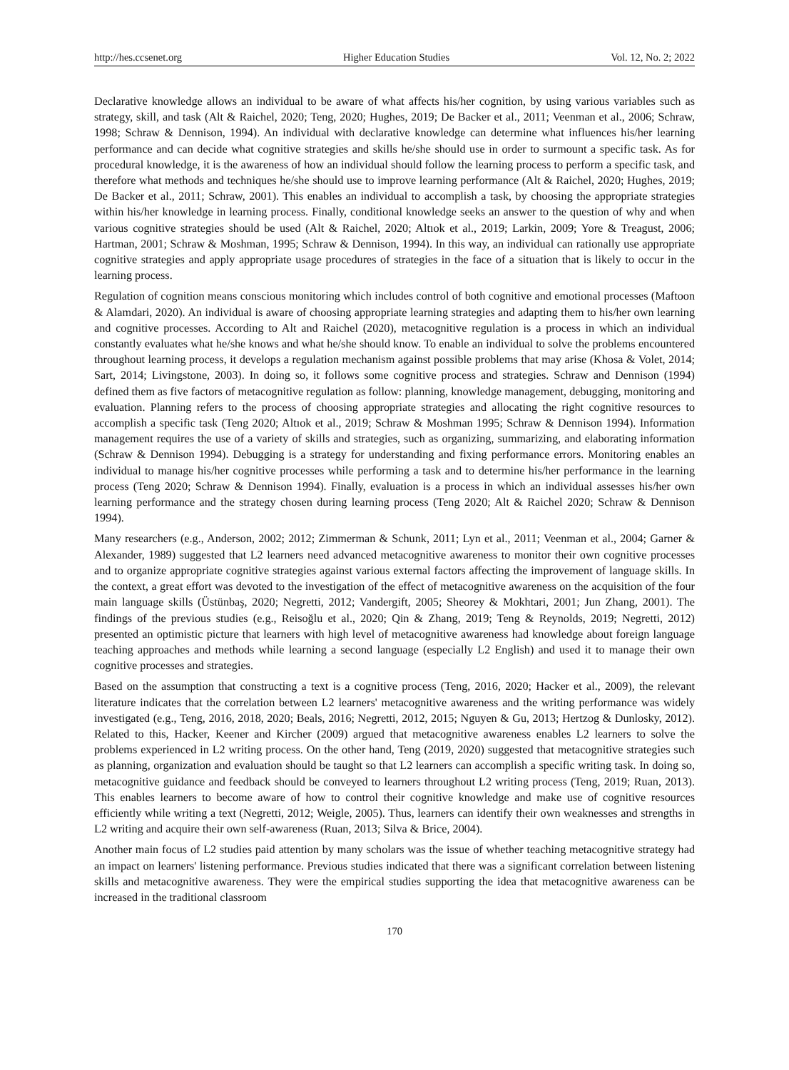http://hes.ccsenet.org Higher Education Studies Vol. 12, No. 2; 2022
Declarative knowledge allows an individual to be aware of what affects his/her cognition, by using various variables such as strategy, skill, and task (Alt & Raichel, 2020; Teng, 2020; Hughes, 2019; De Backer et al., 2011; Veenman et al., 2006; Schraw, 1998; Schraw & Dennison, 1994). An individual with declarative knowledge can determine what influences his/her learning performance and can decide what cognitive strategies and skills he/she should use in order to surmount a specific task. As for procedural knowledge, it is the awareness of how an individual should follow the learning process to perform a specific task, and therefore what methods and techniques he/she should use to improve learning performance (Alt & Raichel, 2020; Hughes, 2019; De Backer et al., 2011; Schraw, 2001). This enables an individual to accomplish a task, by choosing the appropriate strategies within his/her knowledge in learning process. Finally, conditional knowledge seeks an answer to the question of why and when various cognitive strategies should be used (Alt & Raichel, 2020; Altıok et al., 2019; Larkin, 2009; Yore & Treagust, 2006; Hartman, 2001; Schraw & Moshman, 1995; Schraw & Dennison, 1994). In this way, an individual can rationally use appropriate cognitive strategies and apply appropriate usage procedures of strategies in the face of a situation that is likely to occur in the learning process.
Regulation of cognition means conscious monitoring which includes control of both cognitive and emotional processes (Maftoon & Alamdari, 2020). An individual is aware of choosing appropriate learning strategies and adapting them to his/her own learning and cognitive processes. According to Alt and Raichel (2020), metacognitive regulation is a process in which an individual constantly evaluates what he/she knows and what he/she should know. To enable an individual to solve the problems encountered throughout learning process, it develops a regulation mechanism against possible problems that may arise (Khosa & Volet, 2014; Sart, 2014; Livingstone, 2003). In doing so, it follows some cognitive process and strategies. Schraw and Dennison (1994) defined them as five factors of metacognitive regulation as follow: planning, knowledge management, debugging, monitoring and evaluation. Planning refers to the process of choosing appropriate strategies and allocating the right cognitive resources to accomplish a specific task (Teng 2020; Altıok et al., 2019; Schraw & Moshman 1995; Schraw & Dennison 1994). Information management requires the use of a variety of skills and strategies, such as organizing, summarizing, and elaborating information (Schraw & Dennison 1994). Debugging is a strategy for understanding and fixing performance errors. Monitoring enables an individual to manage his/her cognitive processes while performing a task and to determine his/her performance in the learning process (Teng 2020; Schraw & Dennison 1994). Finally, evaluation is a process in which an individual assesses his/her own learning performance and the strategy chosen during learning process (Teng 2020; Alt & Raichel 2020; Schraw & Dennison 1994).
Many researchers (e.g., Anderson, 2002; 2012; Zimmerman & Schunk, 2011; Lyn et al., 2011; Veenman et al., 2004; Garner & Alexander, 1989) suggested that L2 learners need advanced metacognitive awareness to monitor their own cognitive processes and to organize appropriate cognitive strategies against various external factors affecting the improvement of language skills. In the context, a great effort was devoted to the investigation of the effect of metacognitive awareness on the acquisition of the four main language skills (Üstünbaş, 2020; Negretti, 2012; Vandergift, 2005; Sheorey & Mokhtari, 2001; Jun Zhang, 2001). The findings of the previous studies (e.g., Reisoğlu et al., 2020; Qin & Zhang, 2019; Teng & Reynolds, 2019; Negretti, 2012) presented an optimistic picture that learners with high level of metacognitive awareness had knowledge about foreign language teaching approaches and methods while learning a second language (especially L2 English) and used it to manage their own cognitive processes and strategies.
Based on the assumption that constructing a text is a cognitive process (Teng, 2016, 2020; Hacker et al., 2009), the relevant literature indicates that the correlation between L2 learners' metacognitive awareness and the writing performance was widely investigated (e.g., Teng, 2016, 2018, 2020; Beals, 2016; Negretti, 2012, 2015; Nguyen & Gu, 2013; Hertzog & Dunlosky, 2012). Related to this, Hacker, Keener and Kircher (2009) argued that metacognitive awareness enables L2 learners to solve the problems experienced in L2 writing process. On the other hand, Teng (2019, 2020) suggested that metacognitive strategies such as planning, organization and evaluation should be taught so that L2 learners can accomplish a specific writing task. In doing so, metacognitive guidance and feedback should be conveyed to learners throughout L2 writing process (Teng, 2019; Ruan, 2013). This enables learners to become aware of how to control their cognitive knowledge and make use of cognitive resources efficiently while writing a text (Negretti, 2012; Weigle, 2005). Thus, learners can identify their own weaknesses and strengths in L2 writing and acquire their own self-awareness (Ruan, 2013; Silva & Brice, 2004).
Another main focus of L2 studies paid attention by many scholars was the issue of whether teaching metacognitive strategy had an impact on learners' listening performance. Previous studies indicated that there was a significant correlation between listening skills and metacognitive awareness. They were the empirical studies supporting the idea that metacognitive awareness can be increased in the traditional classroom
170